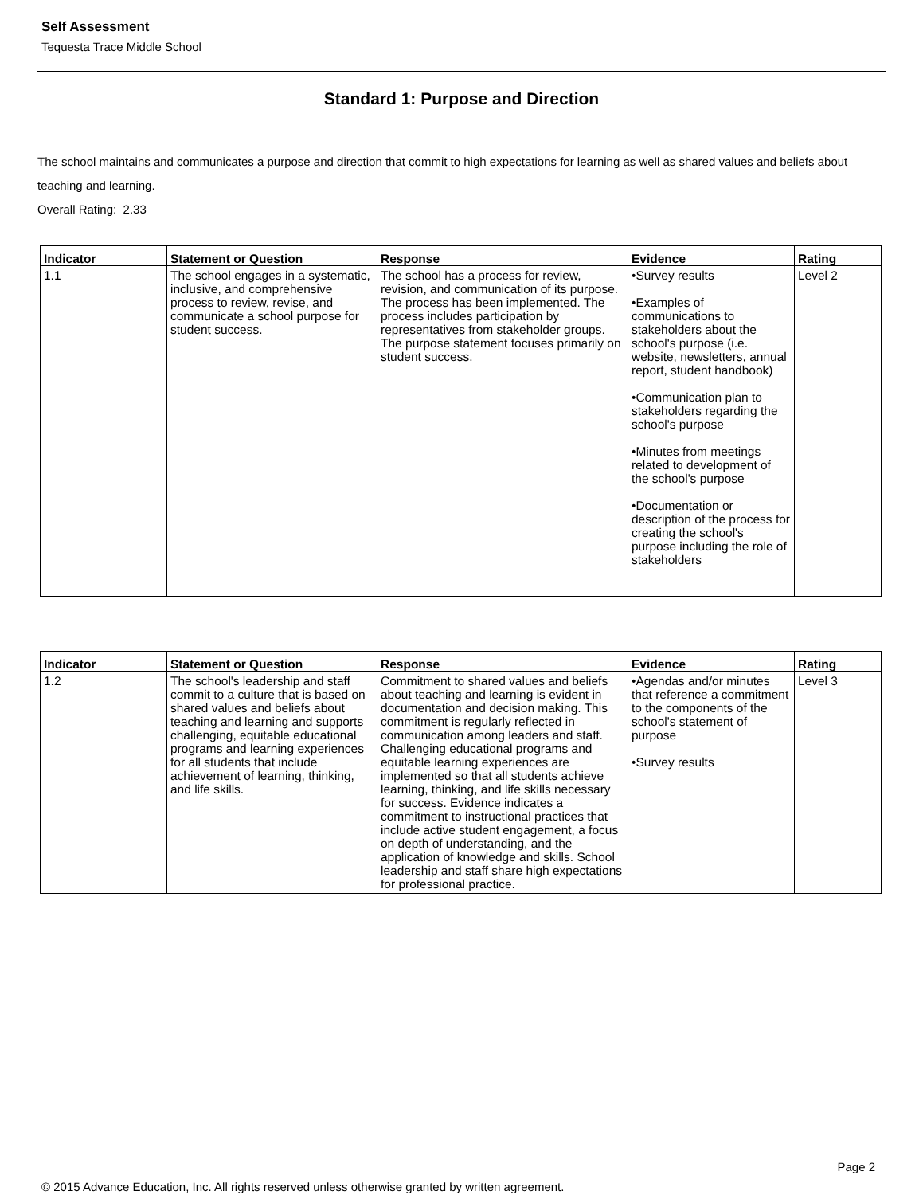Self Assessment
Tequesta Trace Middle School
Standard 1: Purpose and Direction
The school maintains and communicates a purpose and direction that commit to high expectations for learning as well as shared values and beliefs about teaching and learning.
Overall Rating: 2.33
| Indicator | Statement or Question | Response | Evidence | Rating |
| --- | --- | --- | --- | --- |
| 1.1 | The school engages in a systematic, inclusive, and comprehensive process to review, revise, and communicate a school purpose for student success. | The school has a process for review, revision, and communication of its purpose. The process has been implemented. The process includes participation by representatives from stakeholder groups. The purpose statement focuses primarily on student success. | •Survey results •Examples of communications to stakeholders about the school's purpose (i.e. website, newsletters, annual report, student handbook) •Communication plan to stakeholders regarding the school's purpose •Minutes from meetings related to development of the school's purpose •Documentation or description of the process for creating the school's purpose including the role of stakeholders | Level 2 |
| Indicator | Statement or Question | Response | Evidence | Rating |
| --- | --- | --- | --- | --- |
| 1.2 | The school's leadership and staff commit to a culture that is based on shared values and beliefs about teaching and learning and supports challenging, equitable educational programs and learning experiences for all students that include achievement of learning, thinking, and life skills. | Commitment to shared values and beliefs about teaching and learning is evident in documentation and decision making. This commitment is regularly reflected in communication among leaders and staff. Challenging educational programs and equitable learning experiences are implemented so that all students achieve learning, thinking, and life skills necessary for success. Evidence indicates a commitment to instructional practices that include active student engagement, a focus on depth of understanding, and the application of knowledge and skills. School leadership and staff share high expectations for professional practice. | •Agendas and/or minutes that reference a commitment to the components of the school's statement of purpose •Survey results | Level 3 |
Page 2
© 2015 Advance Education, Inc. All rights reserved unless otherwise granted by written agreement.